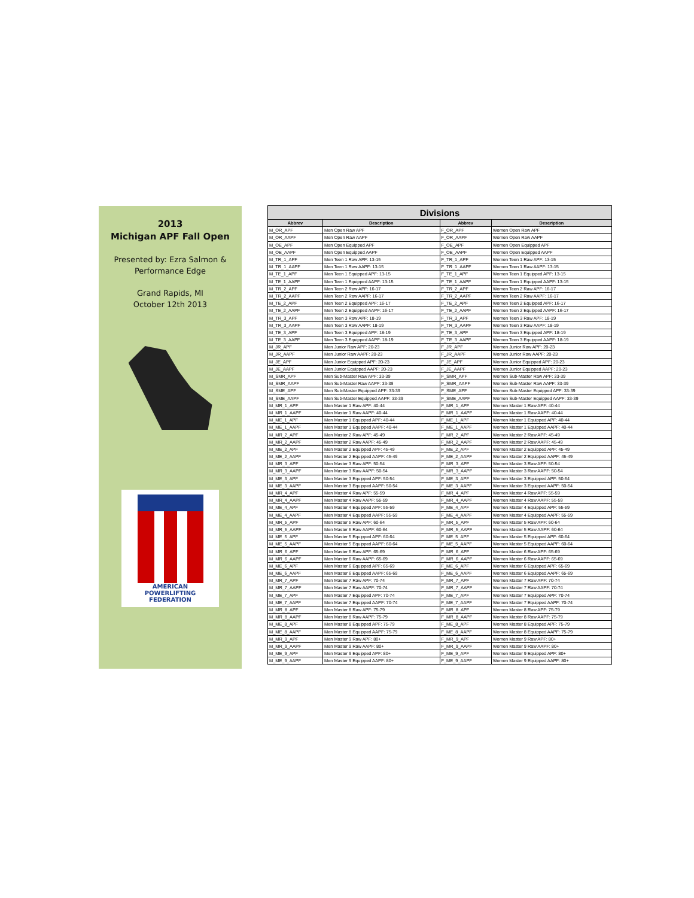2013
Michigan APF Fall Open
Presented by: Ezra Salmon &
Performance Edge
Grand Rapids, MI
October 12th 2013
AMERICAN
POWERLIFTING
FEDERATION
| Divisions | | | |
| --- | --- | --- | --- |
| Abbrev | Description | Abbrev | Description |
| M_OR_APF | Men Open Raw APF | F_OR_APF | Women Open Raw APF |
| M_OR_AAPF | Men Open Raw AAPF | F_OR_AAPF | Women Open Raw AAPF |
| M_OE_APF | Men Open Equipped APF | F_OE_APF | Women Open Equipped APF |
| M_OE_AAPF | Men Open Equipped AAPF | F_OE_AAPF | Women Open Equipped AAPF |
| M_TR_1_APF | Men Teen 1 Raw APF: 13-15 | F_TR_1_APF | Women Teen 1 Raw APF: 13-15 |
| M_TR_1_AAPF | Men Teen 1 Raw AAPF: 13-15 | F_TR_1_AAPF | Women Teen 1 Raw AAPF: 13-15 |
| M_TE_1_APF | Men Teen 1 Equipped APF: 13-15 | F_TE_1_APF | Women Teen 1 Equipped APF: 13-15 |
| M_TE_1_AAPF | Men Teen 1 Equipped AAPF: 13-15 | F_TE_1_AAPF | Women Teen 1 Equipped AAPF: 13-15 |
| M_TR_2_APF | Men Teen 2 Raw APF: 16-17 | F_TR_2_APF | Women Teen 2 Raw APF: 16-17 |
| M_TR_2_AAPF | Men Teen 2 Raw AAPF: 16-17 | F_TR_2_AAPF | Women Teen 2 Raw AAPF: 16-17 |
| M_TE_2_APF | Men Teen 2 Equipped APF: 16-17 | F_TE_2_APF | Women Teen 2 Equipped APF: 16-17 |
| M_TE_2_AAPF | Men Teen 2 Equipped AAPF: 16-17 | F_TE_2_AAPF | Women Teen 2 Equipped AAPF: 16-17 |
| M_TR_3_APF | Men Teen 3 Raw APF: 18-19 | F_TR_3_APF | Women Teen 3 Raw APF: 18-19 |
| M_TR_3_AAPF | Men Teen 3 Raw AAPF: 18-19 | F_TR_3_AAPF | Women Teen 3 Raw AAPF: 18-19 |
| M_TE_3_APF | Men Teen 3 Equipped APF: 18-19 | F_TE_3_APF | Women Teen 3 Equipped APF: 18-19 |
| M_TE_3_AAPF | Men Teen 3 Equipped AAPF: 18-19 | F_TE_3_AAPF | Women Teen 3 Equipped AAPF: 18-19 |
| M_JR_APF | Men Junior Raw APF: 20-23 | F_JR_APF | Women Junior Raw APF: 20-23 |
| M_JR_AAPF | Men Junior Raw AAPF: 20-23 | F_JR_AAPF | Women Junior Raw AAPF: 20-23 |
| M_JE_APF | Men Junior Equipped APF: 20-23 | F_JE_APF | Women Junior Equipped APF: 20-23 |
| M_JE_AAPF | Men Junior Equipped AAPF: 20-23 | F_JE_AAPF | Women Junior Equipped AAPF: 20-23 |
| M_SMR_APF | Men Sub-Master Raw APF: 33-39 | F_SMR_APF | Women Sub-Master Raw APF: 33-39 |
| M_SMR_AAPF | Men Sub-Master Raw AAPF: 33-39 | F_SMR_AAPF | Women Sub-Master Raw AAPF: 33-39 |
| M_SME_APF | Men Sub-Master Equipped APF: 33-39 | F_SME_APF | Women Sub-Master Equipped APF: 33-39 |
| M_SME_AAPF | Men Sub-Master Equipped AAPF: 33-39 | F_SME_AAPF | Women Sub-Master Equipped AAPF: 33-39 |
| M_MR_1_APF | Men Master 1 Raw APF: 40-44 | F_MR_1_APF | Women Master 1 Raw APF: 40-44 |
| M_MR_1_AAPF | Men Master 1 Raw AAPF: 40-44 | F_MR_1_AAPF | Women Master 1 Raw AAPF: 40-44 |
| M_ME_1_APF | Men Master 1 Equipped APF: 40-44 | F_ME_1_APF | Women Master 1 Equipped APF: 40-44 |
| M_ME_1_AAPF | Men Master 1 Equipped AAPF: 40-44 | F_ME_1_AAPF | Women Master 1 Equipped AAPF: 40-44 |
| M_MR_2_APF | Men Master 2 Raw APF: 45-49 | F_MR_2_APF | Women Master 2 Raw APF: 45-49 |
| M_MR_2_AAPF | Men Master 2 Raw AAPF: 45-49 | F_MR_2_AAPF | Women Master 2 Raw AAPF: 45-49 |
| M_ME_2_APF | Men Master 2 Equipped APF: 45-49 | F_ME_2_APF | Women Master 2 Equipped APF: 45-49 |
| M_ME_2_AAPF | Men Master 2 Equipped AAPF: 45-49 | F_ME_2_AAPF | Women Master 2 Equipped AAPF: 45-49 |
| M_MR_3_APF | Men Master 3 Raw APF: 50-54 | F_MR_3_APF | Women Master 3 Raw APF: 50-54 |
| M_MR_3_AAPF | Men Master 3 Raw AAPF: 50-54 | F_MR_3_AAPF | Women Master 3 Raw AAPF: 50-54 |
| M_ME_3_APF | Men Master 3 Equipped APF: 50-54 | F_ME_3_APF | Women Master 3 Equipped APF: 50-54 |
| M_ME_3_AAPF | Men Master 3 Equipped AAPF: 50-54 | F_ME_3_AAPF | Women Master 3 Equipped AAPF: 50-54 |
| M_MR_4_APF | Men Master 4 Raw APF: 55-59 | F_MR_4_APF | Women Master 4 Raw APF: 55-59 |
| M_MR_4_AAPF | Men Master 4 Raw AAPF: 55-59 | F_MR_4_AAPF | Women Master 4 Raw AAPF: 55-59 |
| M_ME_4_APF | Men Master 4 Equipped APF: 55-59 | F_ME_4_APF | Women Master 4 Equipped APF: 55-59 |
| M_ME_4_AAPF | Men Master 4 Equipped AAPF: 55-59 | F_ME_4_AAPF | Women Master 4 Equipped AAPF: 55-59 |
| M_MR_5_APF | Men Master 5 Raw APF: 60-64 | F_MR_5_APF | Women Master 5 Raw APF: 60-64 |
| M_MR_5_AAPF | Men Master 5 Raw AAPF: 60-64 | F_MR_5_AAPF | Women Master 5 Raw AAPF: 60-64 |
| M_ME_5_APF | Men Master 5 Equipped APF: 60-64 | F_ME_5_APF | Women Master 5 Equipped APF: 60-64 |
| M_ME_5_AAPF | Men Master 5 Equipped AAPF: 60-64 | F_ME_5_AAPF | Women Master 5 Equipped AAPF: 60-64 |
| M_MR_6_APF | Men Master 6 Raw APF: 65-69 | F_MR_6_APF | Women Master 6 Raw APF: 65-69 |
| M_MR_6_AAPF | Men Master 6 Raw AAPF: 65-69 | F_MR_6_AAPF | Women Master 6 Raw AAPF: 65-69 |
| M_ME_6_APF | Men Master 6 Equipped APF: 65-69 | F_ME_6_APF | Women Master 6 Equipped APF: 65-69 |
| M_ME_6_AAPF | Men Master 6 Equipped AAPF: 65-69 | F_ME_6_AAPF | Women Master 6 Equipped AAPF: 65-69 |
| M_MR_7_APF | Men Master 7 Raw APF: 70-74 | F_MR_7_APF | Women Master 7 Raw APF: 70-74 |
| M_MR_7_AAPF | Men Master 7 Raw AAPF: 70-74 | F_MR_7_AAPF | Women Master 7 Raw AAPF: 70-74 |
| M_ME_7_APF | Men Master 7 Equipped APF: 70-74 | F_ME_7_APF | Women Master 7 Equipped APF: 70-74 |
| M_ME_7_AAPF | Men Master 7 Equipped AAPF: 70-74 | F_ME_7_AAPF | Women Master 7 Equipped AAPF: 70-74 |
| M_MR_8_APF | Men Master 8 Raw APF: 75-79 | F_MR_8_APF | Women Master 8 Raw APF: 75-79 |
| M_MR_8_AAPF | Men Master 8 Raw AAPF: 75-79 | F_MR_8_AAPF | Women Master 8 Raw AAPF: 75-79 |
| M_ME_8_APF | Men Master 8 Equipped APF: 75-79 | F_ME_8_APF | Women Master 8 Equipped APF: 75-79 |
| M_ME_8_AAPF | Men Master 8 Equipped AAPF: 75-79 | F_ME_8_AAPF | Women Master 8 Equipped AAPF: 75-79 |
| M_MR_9_APF | Men Master 9 Raw APF: 80+ | F_MR_9_APF | Women Master 9 Raw APF: 80+ |
| M_MR_9_AAPF | Men Master 9 Raw AAPF: 80+ | F_MR_9_AAPF | Women Master 9 Raw AAPF: 80+ |
| M_ME_9_APF | Men Master 9 Equipped APF: 80+ | F_ME_9_APF | Women Master 9 Equipped APF: 80+ |
| M_ME_9_AAPF | Men Master 9 Equipped AAPF: 80+ | F_ME_9_AAPF | Women Master 9 Equipped AAPF: 80+ |